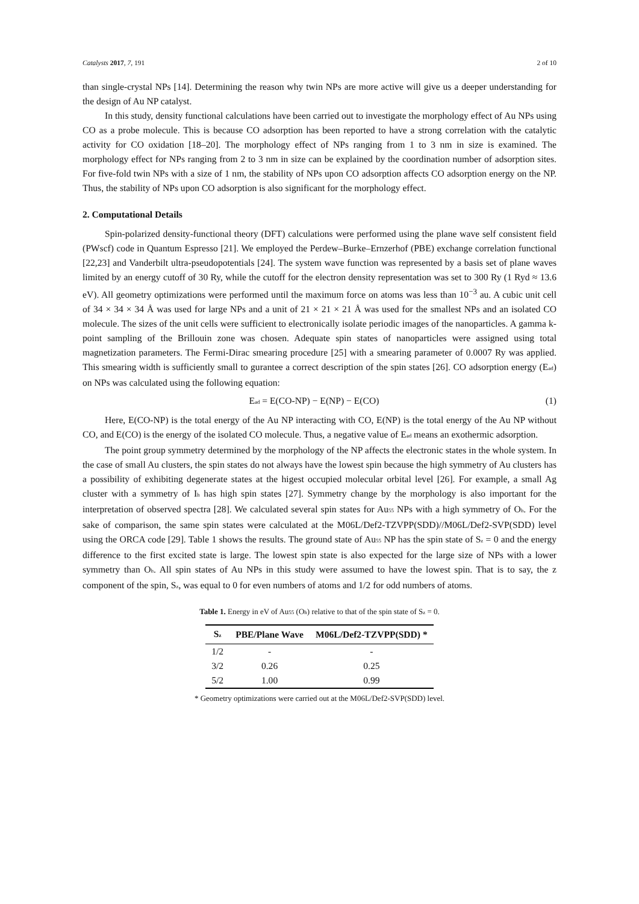Catalysts 2017, 7, 191 2 of 10
than single-crystal NPs [14]. Determining the reason why twin NPs are more active will give us a deeper understanding for the design of Au NP catalyst.
In this study, density functional calculations have been carried out to investigate the morphology effect of Au NPs using CO as a probe molecule. This is because CO adsorption has been reported to have a strong correlation with the catalytic activity for CO oxidation [18–20]. The morphology effect of NPs ranging from 1 to 3 nm in size is examined. The morphology effect for NPs ranging from 2 to 3 nm in size can be explained by the coordination number of adsorption sites. For five-fold twin NPs with a size of 1 nm, the stability of NPs upon CO adsorption affects CO adsorption energy on the NP. Thus, the stability of NPs upon CO adsorption is also significant for the morphology effect.
2. Computational Details
Spin-polarized density-functional theory (DFT) calculations were performed using the plane wave self consistent field (PWscf) code in Quantum Espresso [21]. We employed the Perdew–Burke–Ernzerhof (PBE) exchange correlation functional [22,23] and Vanderbilt ultra-pseudopotentials [24]. The system wave function was represented by a basis set of plane waves limited by an energy cutoff of 30 Ry, while the cutoff for the electron density representation was set to 300 Ry (1 Ryd ≈ 13.6 eV). All geometry optimizations were performed until the maximum force on atoms was less than 10<sup>−3</sup> au. A cubic unit cell of 34 × 34 × 34 Å was used for large NPs and a unit of 21 × 21 × 21 Å was used for the smallest NPs and an isolated CO molecule. The sizes of the unit cells were sufficient to electronically isolate periodic images of the nanoparticles. A gamma k-point sampling of the Brillouin zone was chosen. Adequate spin states of nanoparticles were assigned using total magnetization parameters. The Fermi-Dirac smearing procedure [25] with a smearing parameter of 0.0007 Ry was applied. This smearing width is sufficiently small to gurantee a correct description of the spin states [26]. CO adsorption energy (E<sub>ad</sub>) on NPs was calculated using the following equation:
E<sub>ad</sub> = E(CO-NP) − E(NP) − E(CO) (1)
Here, E(CO-NP) is the total energy of the Au NP interacting with CO, E(NP) is the total energy of the Au NP without CO, and E(CO) is the energy of the isolated CO molecule. Thus, a negative value of E<sub>ad</sub> means an exothermic adsorption.
The point group symmetry determined by the morphology of the NP affects the electronic states in the whole system. In the case of small Au clusters, the spin states do not always have the lowest spin because the high symmetry of Au clusters has a possibility of exhibiting degenerate states at the higest occupied molecular orbital level [26]. For example, a small Ag cluster with a symmetry of I<sub>h</sub> has high spin states [27]. Symmetry change by the morphology is also important for the interpretation of observed spectra [28]. We calculated several spin states for Au<sub>55</sub> NPs with a high symmetry of O<sub>h</sub>. For the sake of comparison, the same spin states were calculated at the M06L/Def2-TZVPP(SDD)//M06L/Def2-SVP(SDD) level using the ORCA code [29]. Table 1 shows the results. The ground state of Au<sub>55</sub> NP has the spin state of S<sub>z</sub> = 0 and the energy difference to the first excited state is large. The lowest spin state is also expected for the large size of NPs with a lower symmetry than O<sub>h</sub>. All spin states of Au NPs in this study were assumed to have the lowest spin. That is to say, the z component of the spin, S<sub>z</sub>, was equal to 0 for even numbers of atoms and 1/2 for odd numbers of atoms.
Table 1. Energy in eV of Au<sub>55</sub> (O<sub>h</sub>) relative to that of the spin state of S<sub>z</sub> = 0.
| S<sub>z</sub> | PBE/Plane Wave | M06L/Def2-TZVPP(SDD) * |
| --- | --- | --- |
| 1/2 | - | - |
| 3/2 | 0.26 | 0.25 |
| 5/2 | 1.00 | 0.99 |
* Geometry optimizations were carried out at the M06L/Def2-SVP(SDD) level.